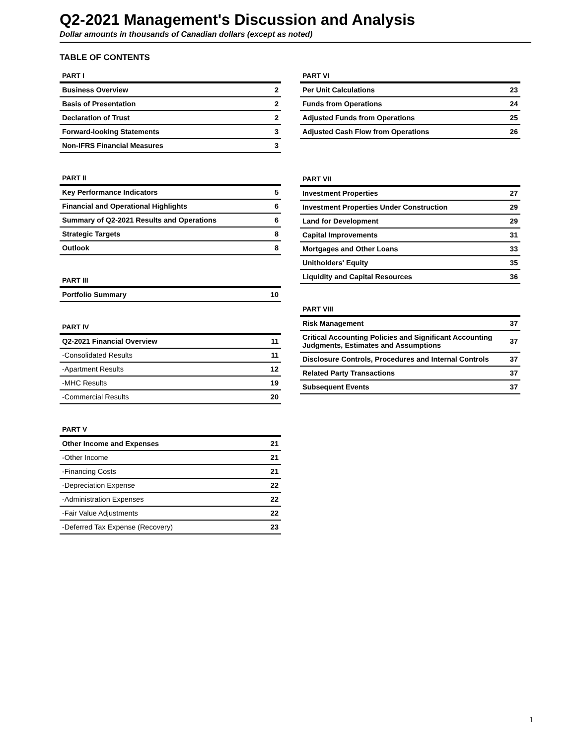Q2-2021 Management's Discussion and Analysis
Dollar amounts in thousands of Canadian dollars (except as noted)
TABLE OF CONTENTS
| PART I | |
| --- | --- |
| Business Overview | 2 |
| Basis of Presentation | 2 |
| Declaration of Trust | 2 |
| Forward-looking Statements | 3 |
| Non-IFRS Financial Measures | 3 |
| PART II | |
| --- | --- |
| Key Performance Indicators | 5 |
| Financial and Operational Highlights | 6 |
| Summary of Q2-2021 Results and Operations | 6 |
| Strategic Targets | 8 |
| Outlook | 8 |
| PART III | |
| --- | --- |
| Portfolio Summary | 10 |
| PART IV | |
| --- | --- |
| Q2-2021 Financial Overview | 11 |
| -Consolidated Results | 11 |
| -Apartment Results | 12 |
| -MHC Results | 19 |
| -Commercial Results | 20 |
| PART V | |
| --- | --- |
| Other Income and Expenses | 21 |
| -Other Income | 21 |
| -Financing Costs | 21 |
| -Depreciation Expense | 22 |
| -Administration Expenses | 22 |
| -Fair Value Adjustments | 22 |
| -Deferred Tax Expense (Recovery) | 23 |
| PART VI | |
| --- | --- |
| Per Unit Calculations | 23 |
| Funds from Operations | 24 |
| Adjusted Funds from Operations | 25 |
| Adjusted Cash Flow from Operations | 26 |
| PART VII | |
| --- | --- |
| Investment Properties | 27 |
| Investment Properties Under Construction | 29 |
| Land for Development | 29 |
| Capital Improvements | 31 |
| Mortgages and Other Loans | 33 |
| Unitholders' Equity | 35 |
| Liquidity and Capital Resources | 36 |
| PART VIII | |
| --- | --- |
| Risk Management | 37 |
| Critical Accounting Policies and Significant Accounting Judgments, Estimates and Assumptions | 37 |
| Disclosure Controls, Procedures and Internal Controls | 37 |
| Related Party Transactions | 37 |
| Subsequent Events | 37 |
1